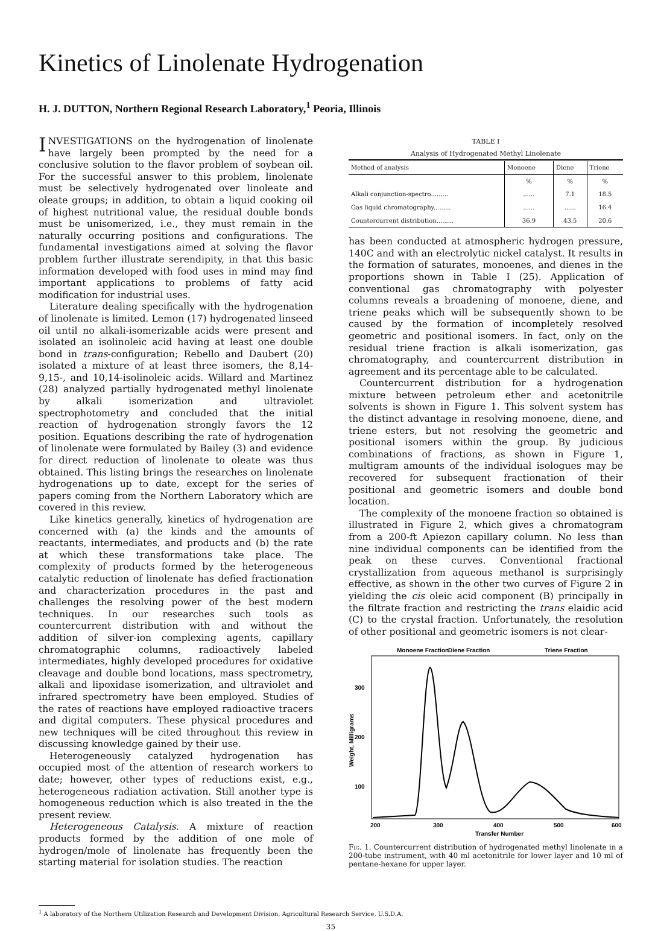Kinetics of Linolenate Hydrogenation
H. J. DUTTON, Northern Regional Research Laboratory,<sup>1</sup> Peoria, Illinois
INVESTIGATIONS on the hydrogenation of linolenate have largely been prompted by the need for a conclusive solution to the flavor problem of soybean oil. For the successful answer to this problem, linolenate must be selectively hydrogenated over linoleate and oleate groups; in addition, to obtain a liquid cooking oil of highest nutritional value, the residual double bonds must be unisomerized, i.e., they must remain in the naturally occurring positions and configurations. The fundamental investigations aimed at solving the flavor problem further illustrate serendipity, in that this basic information developed with food uses in mind may find important applications to problems of fatty acid modification for industrial uses.
Literature dealing specifically with the hydrogenation of linolenate is limited. Lemon (17) hydrogenated linseed oil until no alkali-isomerizable acids were present and isolated an isolinoleic acid having at least one double bond in trans-configuration; Rebello and Daubert (20) isolated a mixture of at least three isomers, the 8,14- 9,15-, and 10,14-isolinoleic acids. Willard and Martinez (28) analyzed partially hydrogenated methyl linolenate by alkali isomerization and ultraviolet spectrophotometry and concluded that the initial reaction of hydrogenation strongly favors the 12 position. Equations describing the rate of hydrogenation of linolenate were formulated by Bailey (3) and evidence for direct reduction of linolenate to oleate was thus obtained. This listing brings the researches on linolenate hydrogenations up to date, except for the series of papers coming from the Northern Laboratory which are covered in this review.
Like kinetics generally, kinetics of hydrogenation are concerned with (a) the kinds and the amounts of reactants, intermediates, and products and (b) the rate at which these transformations take place. The complexity of products formed by the heterogeneous catalytic reduction of linolenate has defied fractionation and characterization procedures in the past and challenges the resolving power of the best modern techniques. In our researches such tools as countercurrent distribution with and without the addition of silver-ion complexing agents, capillary chromatographic columns, radioactively labeled intermediates, highly developed procedures for oxidative cleavage and double bond locations, mass spectrometry, alkali and lipoxidase isomerization, and ultraviolet and infrared spectrometry have been employed. Studies of the rates of reactions have employed radioactive tracers and digital computers. These physical procedures and new techniques will be cited throughout this review in discussing knowledge gained by their use.
Heterogeneously catalyzed hydrogenation has occupied most of the attention of research workers to date; however, other types of reductions exist, e.g., heterogeneous radiation activation. Still another type is homogeneous reduction which is also treated in the the present review.
Heterogeneous Catalysis. A mixture of reaction products formed by the addition of one mole of hydrogen/mole of linolenate has frequently been the starting material for isolation studies. The reaction
<sup>1</sup> A laboratory of the Northern Utilization Research and Development Division, Agricultural Research Service, U.S.D.A.
TABLE I
Analysis of Hydrogenated Methyl Linolenate
| Method of analysis | Monoene | Diene | Triene |
| --- | --- | --- | --- |
| | % | % | % |
| Alkali conjunction-spectro......... | ...... | 7.1 | 18.5 |
| Gas liquid chromatography......... | ...... | ...... | 16.4 |
| Countercurrent distribution......... | 36.9 | 43.5 | 20.6 |
has been conducted at atmospheric hydrogen pressure, 140C and with an electrolytic nickel catalyst. It results in the formation of saturates, monoenes, and dienes in the proportions shown in Table I (25). Application of conventional gas chromatography with polyester columns reveals a broadening of monoene, diene, and triene peaks which will be subsequently shown to be caused by the formation of incompletely resolved geometric and positional isomers. In fact, only on the residual triene fraction is alkali isomerization, gas chromatography, and countercurrent distribution in agreement and its percentage able to be calculated.
Countercurrent distribution for a hydrogenation mixture between petroleum ether and acetonitrile solvents is shown in Figure 1. This solvent system has the distinct advantage in resolving monoene, diene, and triene esters, but not resolving the geometric and positional isomers within the group. By judicious combinations of fractions, as shown in Figure 1, multigram amounts of the individual isologues may be recovered for subsequent fractionation of their positional and geometric isomers and double bond location.
The complexity of the monoene fraction so obtained is illustrated in Figure 2, which gives a chromatogram from a 200-ft Apiezon capillary column. No less than nine individual components can be identified from the peak on these curves. Conventional fractional crystallization from aqueous methanol is surprisingly effective, as shown in the other two curves of Figure 2 in yielding the cis oleic acid component (B) principally in the filtrate fraction and restricting the trans elaidic acid (C) to the crystal fraction. Unfortunately, the resolution of other positional and geometric isomers is not clear-
Monoene Fraction
Diene Fraction
Triene Fraction
300
200
100
Weight, Milligrams
200
300
400
500
600
Transfer Number
Fig. 1. Countercurrent distribution of hydrogenated methyl linolenate in a 200-tube instrument, with 40 ml acetonitrile for lower layer and 10 ml of pentane-hexane for upper layer.
35